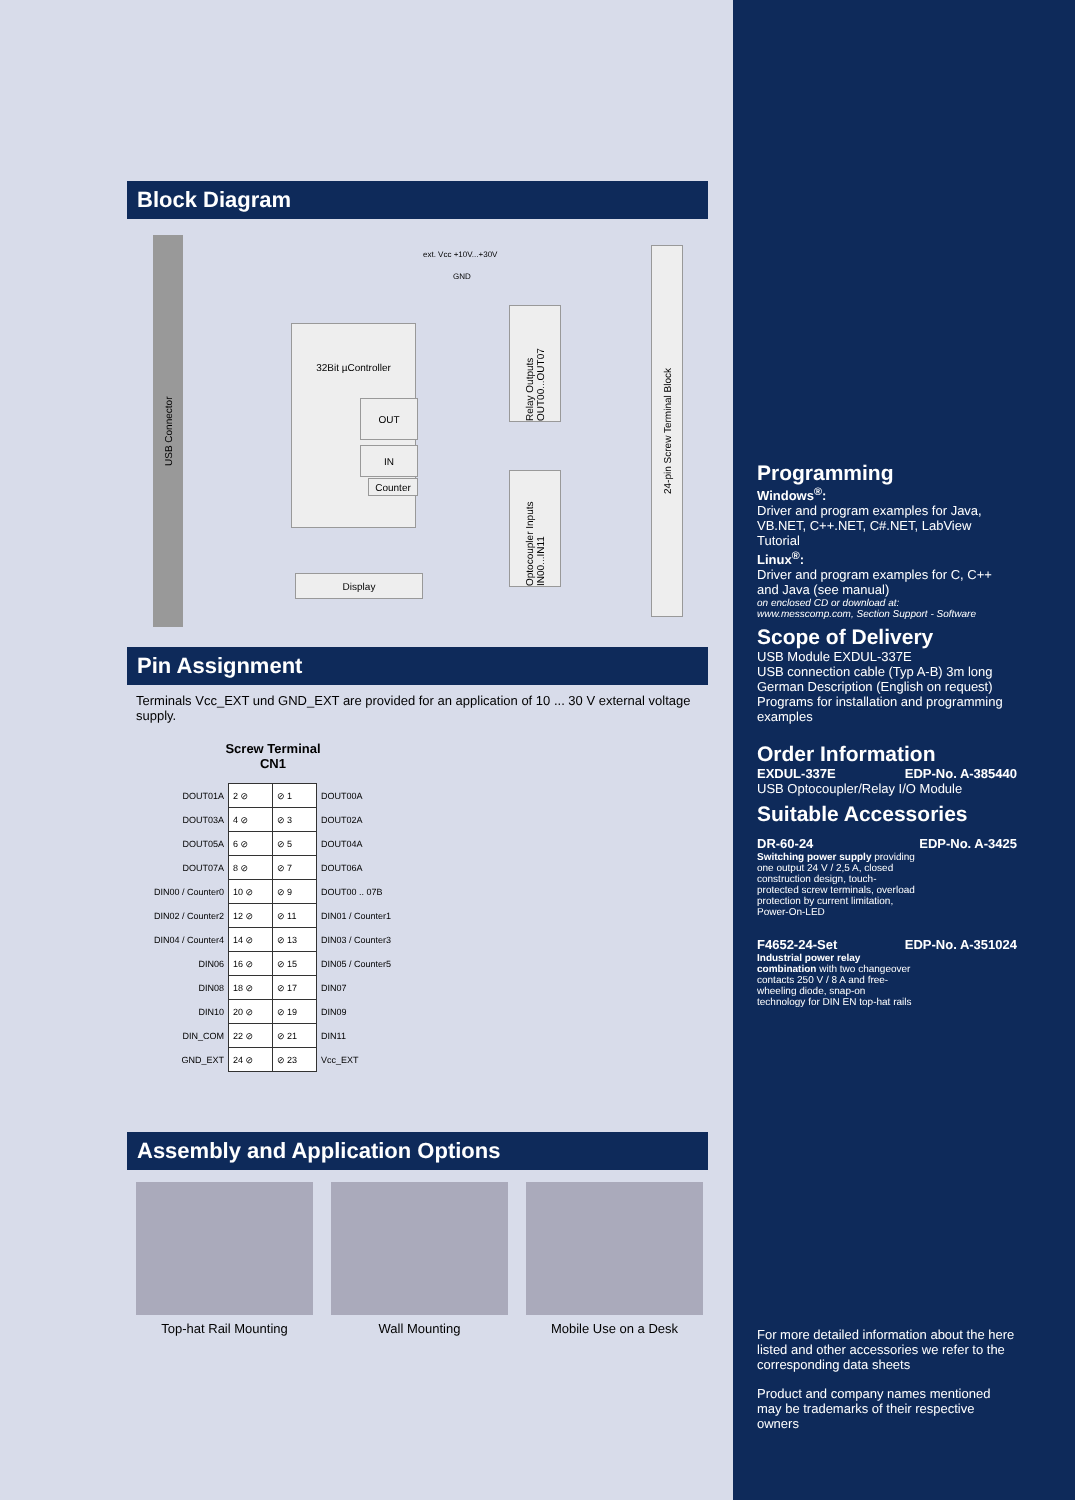Block Diagram
USB Connector
32Bit µController
OUT
IN
Counter
Display
Relay Outputs OUT00...OUT07
Optocoupler Inputs IN00...IN11
24-pin Screw Terminal Block
ext. Vcc +10V...+30V
GND
Pin Assignment
Terminals Vcc_EXT und GND_EXT are provided for an application of 10 ... 30 V external voltage supply.
Screw Terminal CN1
| DOUT01A | 2 ⊘ | ⊘ 1 | DOUT00A |
| DOUT03A | 4 ⊘ | ⊘ 3 | DOUT02A |
| DOUT05A | 6 ⊘ | ⊘ 5 | DOUT04A |
| DOUT07A | 8 ⊘ | ⊘ 7 | DOUT06A |
| DIN00 / Counter0 | 10 ⊘ | ⊘ 9 | DOUT00 .. 07B |
| DIN02 / Counter2 | 12 ⊘ | ⊘ 11 | DIN01 / Counter1 |
| DIN04 / Counter4 | 14 ⊘ | ⊘ 13 | DIN03 / Counter3 |
| DIN06 | 16 ⊘ | ⊘ 15 | DIN05 / Counter5 |
| DIN08 | 18 ⊘ | ⊘ 17 | DIN07 |
| DIN10 | 20 ⊘ | ⊘ 19 | DIN09 |
| DIN_COM | 22 ⊘ | ⊘ 21 | DIN11 |
| GND_EXT | 24 ⊘ | ⊘ 23 | Vcc_EXT |
Assembly and Application Options
Top-hat Rail Mounting Wall Mounting Mobile Use on a Desk
Programming
Windows<sup>®</sup>:
Driver and program examples for Java, VB.NET, C++.NET, C#.NET, LabView Tutorial
Linux<sup>®</sup>:
Driver and program examples for C, C++ and Java (see manual)
on enclosed CD or download at:
www.messcomp.com, Section Support - Software
Scope of Delivery
USB Module EXDUL-337E
USB connection cable (Typ A-B) 3m long
German Description (English on request)
Programs for installation and programming examples
Order Information
EXDUL-337E EDP-No. A-385440
USB Optocoupler/Relay I/O Module
Suitable Accessories
DR-60-24 EDP-No. A-3425
Switching power supply providing one output 24 V / 2,5 A, closed construction design, touch-protected screw terminals, overload protection by current limitation, Power-On-LED
F4652-24-Set EDP-No. A-351024
Industrial power relay combination with two changeover contacts 250 V / 8 A and free-wheeling diode, snap-on technology for DIN EN top-hat rails
For more detailed information about the here listed and other accessories we refer to the corresponding data sheets
Product and company names mentioned may be trademarks of their respective owners